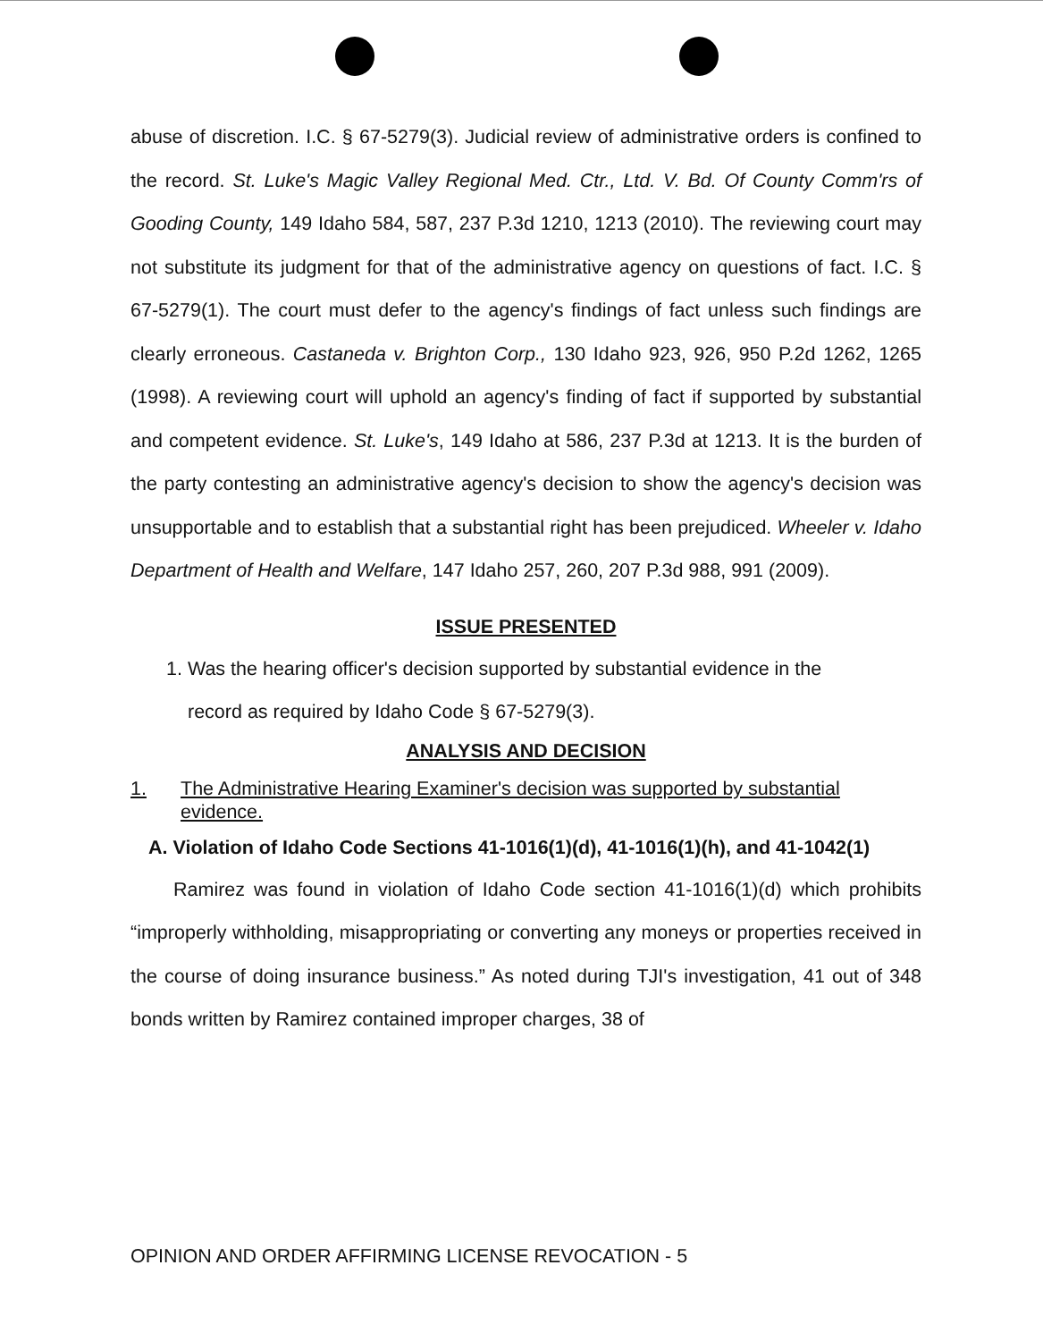abuse of discretion. I.C. § 67-5279(3). Judicial review of administrative orders is confined to the record. St. Luke's Magic Valley Regional Med. Ctr., Ltd. V. Bd. Of County Comm'rs of Gooding County, 149 Idaho 584, 587, 237 P.3d 1210, 1213 (2010). The reviewing court may not substitute its judgment for that of the administrative agency on questions of fact. I.C. § 67-5279(1). The court must defer to the agency's findings of fact unless such findings are clearly erroneous. Castaneda v. Brighton Corp., 130 Idaho 923, 926, 950 P.2d 1262, 1265 (1998). A reviewing court will uphold an agency's finding of fact if supported by substantial and competent evidence. St. Luke's, 149 Idaho at 586, 237 P.3d at 1213. It is the burden of the party contesting an administrative agency's decision to show the agency's decision was unsupportable and to establish that a substantial right has been prejudiced. Wheeler v. Idaho Department of Health and Welfare, 147 Idaho 257, 260, 207 P.3d 988, 991 (2009).
ISSUE PRESENTED
1. Was the hearing officer's decision supported by substantial evidence in the
record as required by Idaho Code § 67-5279(3).
ANALYSIS AND DECISION
1. The Administrative Hearing Examiner's decision was supported by substantial evidence.
A. Violation of Idaho Code Sections 41-1016(1)(d), 41-1016(1)(h), and 41-1042(1)
Ramirez was found in violation of Idaho Code section 41-1016(1)(d) which prohibits “improperly withholding, misappropriating or converting any moneys or properties received in the course of doing insurance business.” As noted during TJI's investigation, 41 out of 348 bonds written by Ramirez contained improper charges, 38 of
OPINION AND ORDER AFFIRMING LICENSE REVOCATION - 5